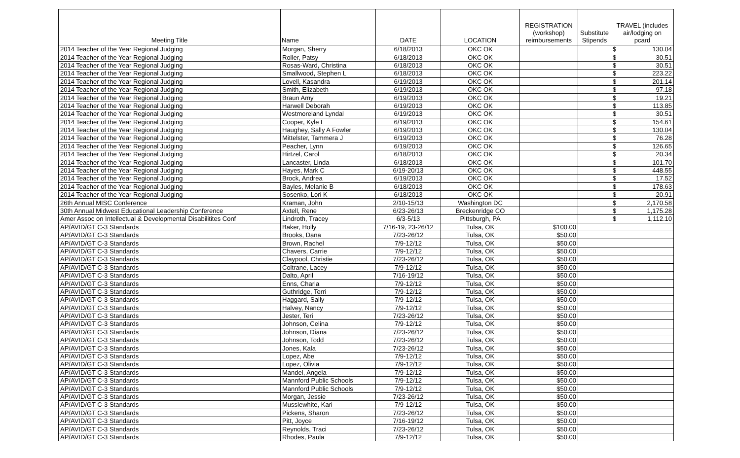| Meeting Title | Name | DATE | LOCATION | REGISTRATION (workshop) reimbursements | Substitute Stipends | TRAVEL (includes air/lodging on pcard |
| --- | --- | --- | --- | --- | --- | --- |
| 2014 Teacher of the Year Regional Judging | Morgan, Sherry | 6/18/2013 | OKC OK | | | $ 130.04 |
| 2014 Teacher of the Year Regional Judging | Roller, Patsy | 6/18/2013 | OKC OK | | | $ 30.51 |
| 2014 Teacher of the Year Regional Judging | Rosas-Ward, Christina | 6/18/2013 | OKC OK | | | $ 30.51 |
| 2014 Teacher of the Year Regional Judging | Smallwood, Stephen L | 6/18/2013 | OKC OK | | | $ 223.22 |
| 2014 Teacher of the Year Regional Judging | Lovell, Kasandra | 6/19/2013 | OKC OK | | | $ 201.14 |
| 2014 Teacher of the Year Regional Judging | Smith, Elizabeth | 6/19/2013 | OKC OK | | | $ 97.18 |
| 2014 Teacher of the Year Regional Judging | Braun Amy | 6/19/2013 | OKC OK | | | $ 19.21 |
| 2014 Teacher of the Year Regional Judging | Harwell Deborah | 6/19/2013 | OKC OK | | | $ 113.85 |
| 2014 Teacher of the Year Regional Judging | Westmoreland Lyndal | 6/19/2013 | OKC OK | | | $ 30.51 |
| 2014 Teacher of the Year Regional Judging | Cooper, Kyle L | 6/19/2013 | OKC OK | | | $ 154.61 |
| 2014 Teacher of the Year Regional Judging | Haughey, Sally A Fowler | 6/19/2013 | OKC OK | | | $ 130.04 |
| 2014 Teacher of the Year Regional Judging | Mittelster, Tammera J | 6/19/2013 | OKC OK | | | $ 76.28 |
| 2014 Teacher of the Year Regional Judging | Peacher, Lynn | 6/19/2013 | OKC OK | | | $ 126.65 |
| 2014 Teacher of the Year Regional Judging | Hirtzel, Carol | 6/18/2013 | OKC OK | | | $ 20.34 |
| 2014 Teacher of the Year Regional Judging | Lancaster, Linda | 6/18/2013 | OKC OK | | | $ 101.70 |
| 2014 Teacher of the Year Regional Judging | Hayes, Mark C | 6/19-20/13 | OKC OK | | | $ 448.55 |
| 2014 Teacher of the Year Regional Judging | Brock, Andrea | 6/19/2013 | OKC OK | | | $ 17.52 |
| 2014 Teacher of the Year Regional Judging | Bayles, Melanie B | 6/18/2013 | OKC OK | | | $ 178.63 |
| 2014 Teacher of the Year Regional Judging | Sosenko, Lori K | 6/18/2013 | OKC OK | | | $ 20.91 |
| 26th Annual MISC Conference | Kraman, John | 2/10-15/13 | Washington DC | | | $ 2,170.58 |
| 30th Annual Midwest Educational Leadership Conference | Axtell, Rene | 6/23-26/13 | Breckenridge CO | | | $ 1,175.28 |
| Amer Assoc on Intellectual & Developmental Disabilitites Conf | Lindroth, Tracey | 6/3-5/13 | Pittsburgh, PA | | | $ 1,112.10 |
| AP/AVID/GT C-3 Standards | Baker, Holly | 7/16-19, 23-26/12 | Tulsa, OK | $100.00 | | |
| AP/AVID/GT C-3 Standards | Brooks, Dana | 7/23-26/12 | Tulsa, OK | $50.00 | | |
| AP/AVID/GT C-3 Standards | Brown, Rachel | 7/9-12/12 | Tulsa, OK | $50.00 | | |
| AP/AVID/GT C-3 Standards | Chavers, Carrie | 7/9-12/12 | Tulsa, OK | $50.00 | | |
| AP/AVID/GT C-3 Standards | Claypool, Christie | 7/23-26/12 | Tulsa, OK | $50.00 | | |
| AP/AVID/GT C-3 Standards | Coltrane, Lacey | 7/9-12/12 | Tulsa, OK | $50.00 | | |
| AP/AVID/GT C-3 Standards | Dalto, April | 7/16-19/12 | Tulsa, OK | $50.00 | | |
| AP/AVID/GT C-3 Standards | Enns, Charla | 7/9-12/12 | Tulsa, OK | $50.00 | | |
| AP/AVID/GT C-3 Standards | Guthridge, Terri | 7/9-12/12 | Tulsa, OK | $50.00 | | |
| AP/AVID/GT C-3 Standards | Haggard, Sally | 7/9-12/12 | Tulsa, OK | $50.00 | | |
| AP/AVID/GT C-3 Standards | Halvey, Nancy | 7/9-12/12 | Tulsa, OK | $50.00 | | |
| AP/AVID/GT C-3 Standards | Jester, Teri | 7/23-26/12 | Tulsa, OK | $50.00 | | |
| AP/AVID/GT C-3 Standards | Johnson, Celina | 7/9-12/12 | Tulsa, OK | $50.00 | | |
| AP/AVID/GT C-3 Standards | Johnson, Diana | 7/23-26/12 | Tulsa, OK | $50.00 | | |
| AP/AVID/GT C-3 Standards | Johnson, Todd | 7/23-26/12 | Tulsa, OK | $50.00 | | |
| AP/AVID/GT C-3 Standards | Jones, Kala | 7/23-26/12 | Tulsa, OK | $50.00 | | |
| AP/AVID/GT C-3 Standards | Lopez, Abe | 7/9-12/12 | Tulsa, OK | $50.00 | | |
| AP/AVID/GT C-3 Standards | Lopez, Olivia | 7/9-12/12 | Tulsa, OK | $50.00 | | |
| AP/AVID/GT C-3 Standards | Mandel, Angela | 7/9-12/12 | Tulsa, OK | $50.00 | | |
| AP/AVID/GT C-3 Standards | Mannford Public Schools | 7/9-12/12 | Tulsa, OK | $50.00 | | |
| AP/AVID/GT C-3 Standards | Mannford Public Schools | 7/9-12/12 | Tulsa, OK | $50.00 | | |
| AP/AVID/GT C-3 Standards | Morgan, Jessie | 7/23-26/12 | Tulsa, OK | $50.00 | | |
| AP/AVID/GT C-3 Standards | Musslewhite, Kari | 7/9-12/12 | Tulsa, OK | $50.00 | | |
| AP/AVID/GT C-3 Standards | Pickens, Sharon | 7/23-26/12 | Tulsa, OK | $50.00 | | |
| AP/AVID/GT C-3 Standards | Pitt, Joyce | 7/16-19/12 | Tulsa, OK | $50.00 | | |
| AP/AVID/GT C-3 Standards | Reynolds, Traci | 7/23-26/12 | Tulsa, OK | $50.00 | | |
| AP/AVID/GT C-3 Standards | Rhodes, Paula | 7/9-12/12 | Tulsa, OK | $50.00 | | |